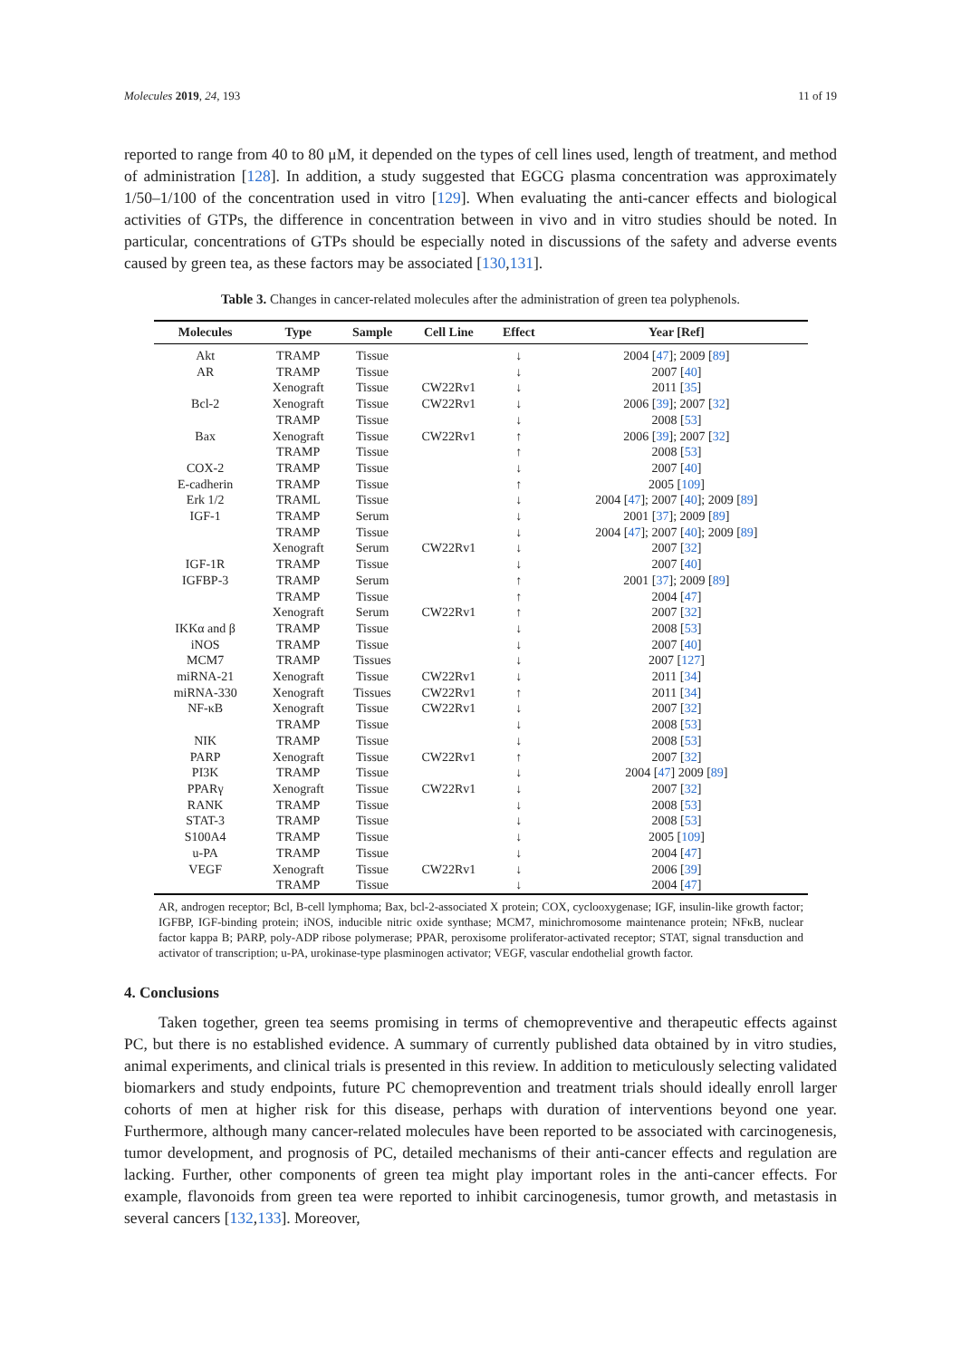Molecules 2019, 24, 193 11 of 19
reported to range from 40 to 80 μM, it depended on the types of cell lines used, length of treatment, and method of administration [128]. In addition, a study suggested that EGCG plasma concentration was approximately 1/50–1/100 of the concentration used in vitro [129]. When evaluating the anti-cancer effects and biological activities of GTPs, the difference in concentration between in vivo and in vitro studies should be noted. In particular, concentrations of GTPs should be especially noted in discussions of the safety and adverse events caused by green tea, as these factors may be associated [130,131].
Table 3. Changes in cancer-related molecules after the administration of green tea polyphenols.
| Molecules | Type | Sample | Cell Line | Effect | Year [Ref] |
| --- | --- | --- | --- | --- | --- |
| Akt | TRAMP | Tissue | | ↓ | 2004 [ 47 ]; 2009 [ 89 ] |
| AR | TRAMP | Tissue | | ↓ | 2007 [ 40 ] |
| | Xenograft | Tissue | CW22Rv1 | ↓ | 2011 [ 35 ] |
| Bcl-2 | Xenograft | Tissue | CW22Rv1 | ↓ | 2006 [ 39 ]; 2007 [ 32 ] |
| | TRAMP | Tissue | | ↓ | 2008 [ 53 ] |
| Bax | Xenograft | Tissue | CW22Rv1 | ↑ | 2006 [ 39 ]; 2007 [ 32 ] |
| | TRAMP | Tissue | | ↑ | 2008 [ 53 ] |
| COX-2 | TRAMP | Tissue | | ↓ | 2007 [ 40 ] |
| E-cadherin | TRAMP | Tissue | | ↑ | 2005 [ 109 ] |
| Erk 1/2 | TRAML | Tissue | | ↓ | 2004 [ 47 ]; 2007 [ 40 ]; 2009 [ 89 ] |
| IGF-1 | TRAMP | Serum | | ↓ | 2001 [ 37 ]; 2009 [ 89 ] |
| | TRAMP | Tissue | | ↓ | 2004 [ 47 ]; 2007 [ 40 ]; 2009 [ 89 ] |
| | Xenograft | Serum | CW22Rv1 | ↓ | 2007 [ 32 ] |
| IGF-1R | TRAMP | Tissue | | ↓ | 2007 [ 40 ] |
| IGFBP-3 | TRAMP | Serum | | ↑ | 2001 [ 37 ]; 2009 [ 89 ] |
| | TRAMP | Tissue | | ↑ | 2004 [ 47 ] |
| | Xenograft | Serum | CW22Rv1 | ↑ | 2007 [ 32 ] |
| IKKα and β | TRAMP | Tissue | | ↓ | 2008 [ 53 ] |
| iNOS | TRAMP | Tissue | | ↓ | 2007 [ 40 ] |
| MCM7 | TRAMP | Tissues | | ↓ | 2007 [ 127 ] |
| miRNA-21 | Xenograft | Tissue | CW22Rv1 | ↓ | 2011 [ 34 ] |
| miRNA-330 | Xenograft | Tissues | CW22Rv1 | ↑ | 2011 [ 34 ] |
| NF-κB | Xenograft | Tissue | CW22Rv1 | ↓ | 2007 [ 32 ] |
| | TRAMP | Tissue | | ↓ | 2008 [ 53 ] |
| NIK | TRAMP | Tissue | | ↓ | 2008 [ 53 ] |
| PARP | Xenograft | Tissue | CW22Rv1 | ↑ | 2007 [ 32 ] |
| PI3K | TRAMP | Tissue | | ↓ | 2004 [ 47 ] 2009 [ 89 ] |
| PPARγ | Xenograft | Tissue | CW22Rv1 | ↓ | 2007 [ 32 ] |
| RANK | TRAMP | Tissue | | ↓ | 2008 [ 53 ] |
| STAT-3 | TRAMP | Tissue | | ↓ | 2008 [ 53 ] |
| S100A4 | TRAMP | Tissue | | ↓ | 2005 [ 109 ] |
| u-PA | TRAMP | Tissue | | ↓ | 2004 [ 47 ] |
| VEGF | Xenograft | Tissue | CW22Rv1 | ↓ | 2006 [ 39 ] |
| | TRAMP | Tissue | | ↓ | 2004 [ 47 ] |
AR, androgen receptor; Bcl, B-cell lymphoma; Bax, bcl-2-associated X protein; COX, cyclooxygenase; IGF, insulin-like growth factor; IGFBP, IGF-binding protein; iNOS, inducible nitric oxide synthase; MCM7, minichromosome maintenance protein; NFκB, nuclear factor kappa B; PARP, poly-ADP ribose polymerase; PPAR, peroxisome proliferator-activated receptor; STAT, signal transduction and activator of transcription; u-PA, urokinase-type plasminogen activator; VEGF, vascular endothelial growth factor.
4. Conclusions
Taken together, green tea seems promising in terms of chemopreventive and therapeutic effects against PC, but there is no established evidence. A summary of currently published data obtained by in vitro studies, animal experiments, and clinical trials is presented in this review. In addition to meticulously selecting validated biomarkers and study endpoints, future PC chemoprevention and treatment trials should ideally enroll larger cohorts of men at higher risk for this disease, perhaps with duration of interventions beyond one year. Furthermore, although many cancer-related molecules have been reported to be associated with carcinogenesis, tumor development, and prognosis of PC, detailed mechanisms of their anti-cancer effects and regulation are lacking. Further, other components of green tea might play important roles in the anti-cancer effects. For example, flavonoids from green tea were reported to inhibit carcinogenesis, tumor growth, and metastasis in several cancers [132,133]. Moreover,